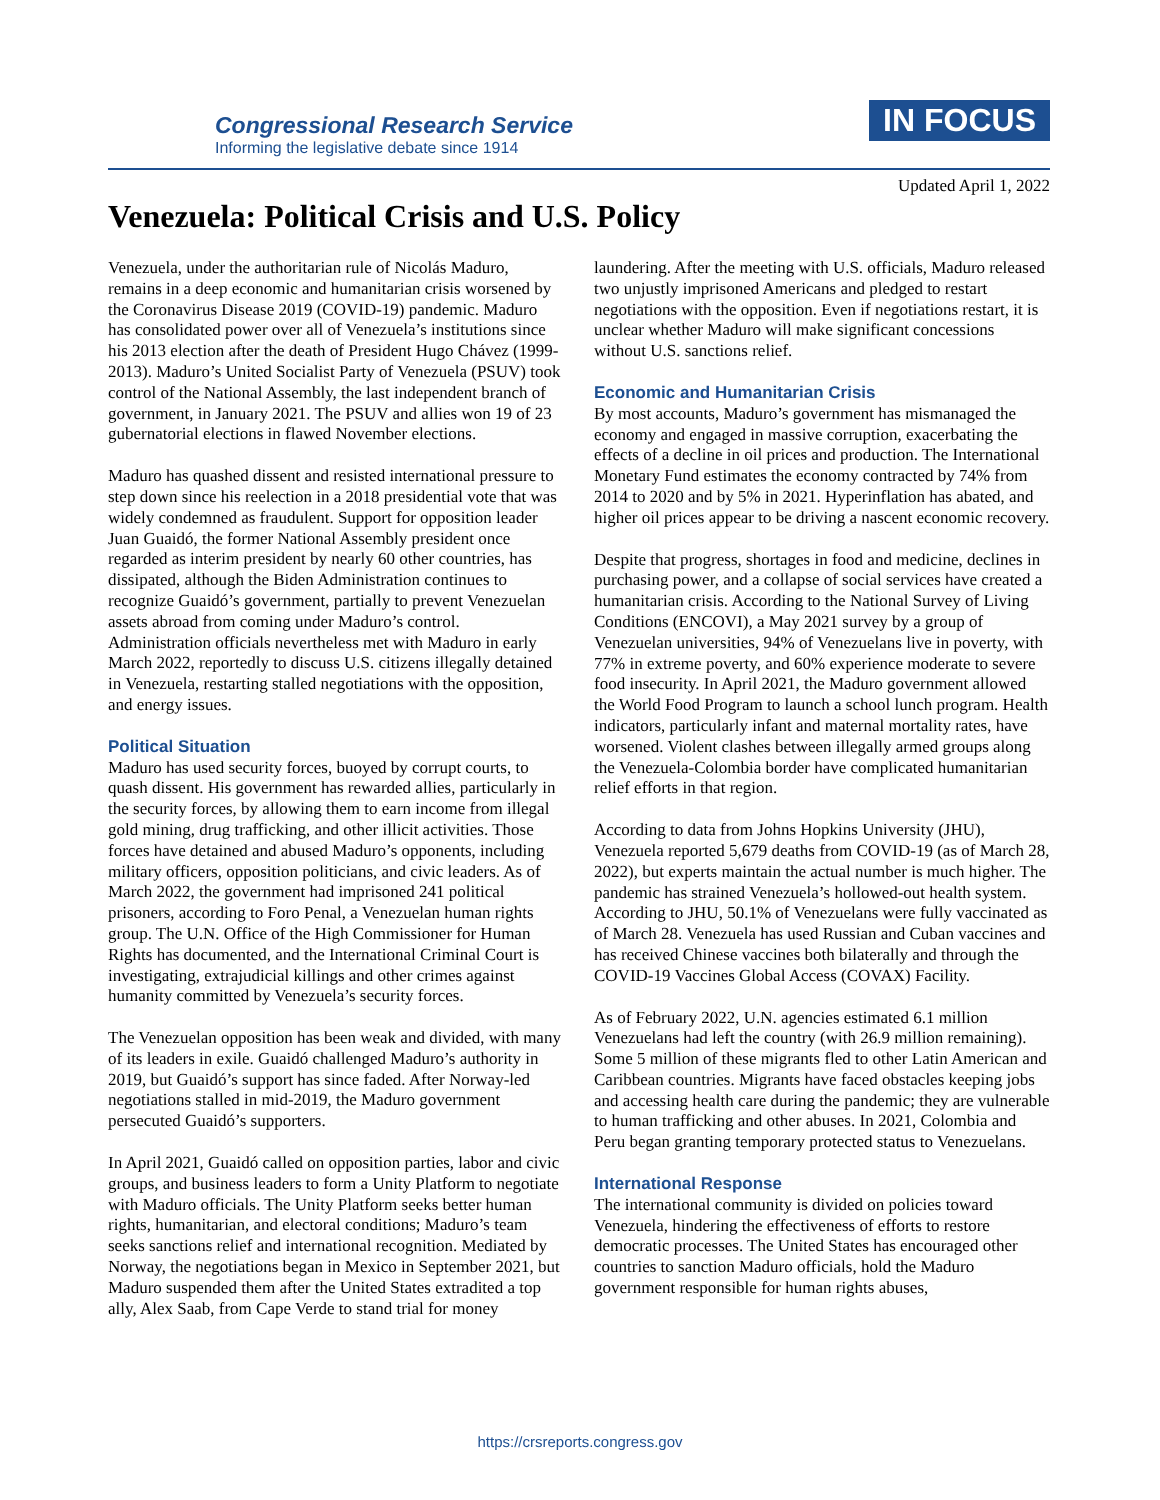Congressional Research Service
Informing the legislative debate since 1914
IN FOCUS
Updated April 1, 2022
Venezuela: Political Crisis and U.S. Policy
Venezuela, under the authoritarian rule of Nicolás Maduro, remains in a deep economic and humanitarian crisis worsened by the Coronavirus Disease 2019 (COVID-19) pandemic. Maduro has consolidated power over all of Venezuela’s institutions since his 2013 election after the death of President Hugo Chávez (1999-2013). Maduro’s United Socialist Party of Venezuela (PSUV) took control of the National Assembly, the last independent branch of government, in January 2021. The PSUV and allies won 19 of 23 gubernatorial elections in flawed November elections.
Maduro has quashed dissent and resisted international pressure to step down since his reelection in a 2018 presidential vote that was widely condemned as fraudulent. Support for opposition leader Juan Guaidó, the former National Assembly president once regarded as interim president by nearly 60 other countries, has dissipated, although the Biden Administration continues to recognize Guaidó’s government, partially to prevent Venezuelan assets abroad from coming under Maduro’s control. Administration officials nevertheless met with Maduro in early March 2022, reportedly to discuss U.S. citizens illegally detained in Venezuela, restarting stalled negotiations with the opposition, and energy issues.
Political Situation
Maduro has used security forces, buoyed by corrupt courts, to quash dissent. His government has rewarded allies, particularly in the security forces, by allowing them to earn income from illegal gold mining, drug trafficking, and other illicit activities. Those forces have detained and abused Maduro’s opponents, including military officers, opposition politicians, and civic leaders. As of March 2022, the government had imprisoned 241 political prisoners, according to Foro Penal, a Venezuelan human rights group. The U.N. Office of the High Commissioner for Human Rights has documented, and the International Criminal Court is investigating, extrajudicial killings and other crimes against humanity committed by Venezuela’s security forces.
The Venezuelan opposition has been weak and divided, with many of its leaders in exile. Guaidó challenged Maduro’s authority in 2019, but Guaidó’s support has since faded. After Norway-led negotiations stalled in mid-2019, the Maduro government persecuted Guaidó’s supporters.
In April 2021, Guaidó called on opposition parties, labor and civic groups, and business leaders to form a Unity Platform to negotiate with Maduro officials. The Unity Platform seeks better human rights, humanitarian, and electoral conditions; Maduro’s team seeks sanctions relief and international recognition. Mediated by Norway, the negotiations began in Mexico in September 2021, but Maduro suspended them after the United States extradited a top ally, Alex Saab, from Cape Verde to stand trial for money laundering. After the meeting with U.S. officials, Maduro released two unjustly imprisoned Americans and pledged to restart negotiations with the opposition. Even if negotiations restart, it is unclear whether Maduro will make significant concessions without U.S. sanctions relief.
Economic and Humanitarian Crisis
By most accounts, Maduro’s government has mismanaged the economy and engaged in massive corruption, exacerbating the effects of a decline in oil prices and production. The International Monetary Fund estimates the economy contracted by 74% from 2014 to 2020 and by 5% in 2021. Hyperinflation has abated, and higher oil prices appear to be driving a nascent economic recovery.
Despite that progress, shortages in food and medicine, declines in purchasing power, and a collapse of social services have created a humanitarian crisis. According to the National Survey of Living Conditions (ENCOVI), a May 2021 survey by a group of Venezuelan universities, 94% of Venezuelans live in poverty, with 77% in extreme poverty, and 60% experience moderate to severe food insecurity. In April 2021, the Maduro government allowed the World Food Program to launch a school lunch program. Health indicators, particularly infant and maternal mortality rates, have worsened. Violent clashes between illegally armed groups along the Venezuela-Colombia border have complicated humanitarian relief efforts in that region.
According to data from Johns Hopkins University (JHU), Venezuela reported 5,679 deaths from COVID-19 (as of March 28, 2022), but experts maintain the actual number is much higher. The pandemic has strained Venezuela’s hollowed-out health system. According to JHU, 50.1% of Venezuelans were fully vaccinated as of March 28. Venezuela has used Russian and Cuban vaccines and has received Chinese vaccines both bilaterally and through the COVID-19 Vaccines Global Access (COVAX) Facility.
As of February 2022, U.N. agencies estimated 6.1 million Venezuelans had left the country (with 26.9 million remaining). Some 5 million of these migrants fled to other Latin American and Caribbean countries. Migrants have faced obstacles keeping jobs and accessing health care during the pandemic; they are vulnerable to human trafficking and other abuses. In 2021, Colombia and Peru began granting temporary protected status to Venezuelans.
International Response
The international community is divided on policies toward Venezuela, hindering the effectiveness of efforts to restore democratic processes. The United States has encouraged other countries to sanction Maduro officials, hold the Maduro government responsible for human rights abuses,
https://crsreports.congress.gov